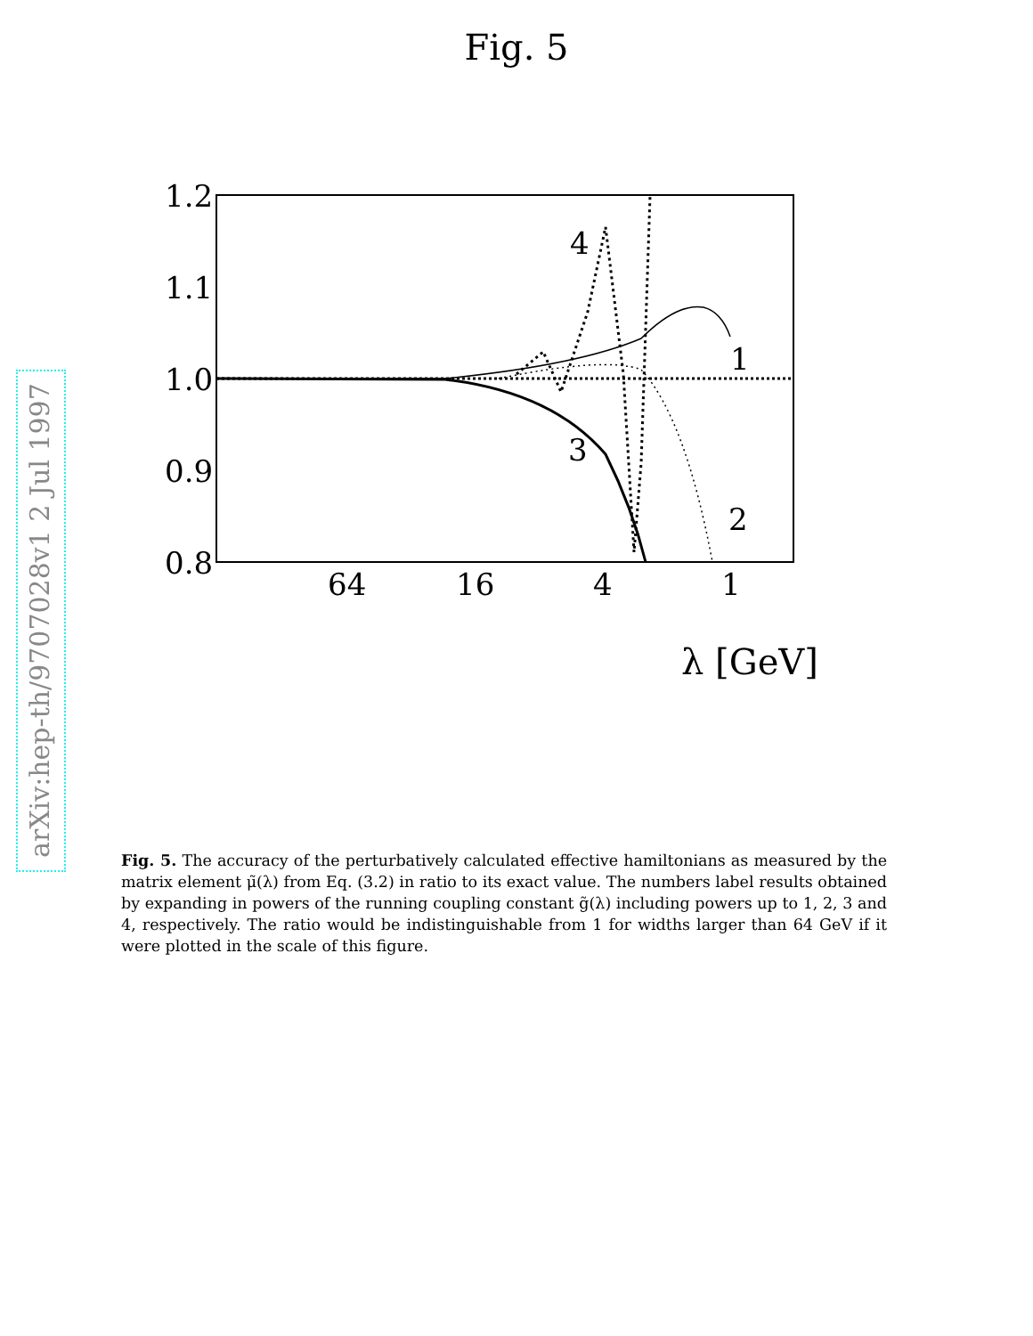arXiv:hep-th/9707028v1 2 Jul 1997
Fig. 5
1.2
1.1
1.0
0.9
0.8
64
16
4
1
λ [GeV]
4
1
3
2
Fig. 5. The accuracy of the perturbatively calculated effective hamiltonians as measured by the matrix element μ̃(λ) from Eq. (3.2) in ratio to its exact value. The numbers label results obtained by expanding in powers of the running coupling constant g̃(λ) including powers up to 1, 2, 3 and 4, respectively. The ratio would be indistinguishable from 1 for widths larger than 64 GeV if it were plotted in the scale of this figure.